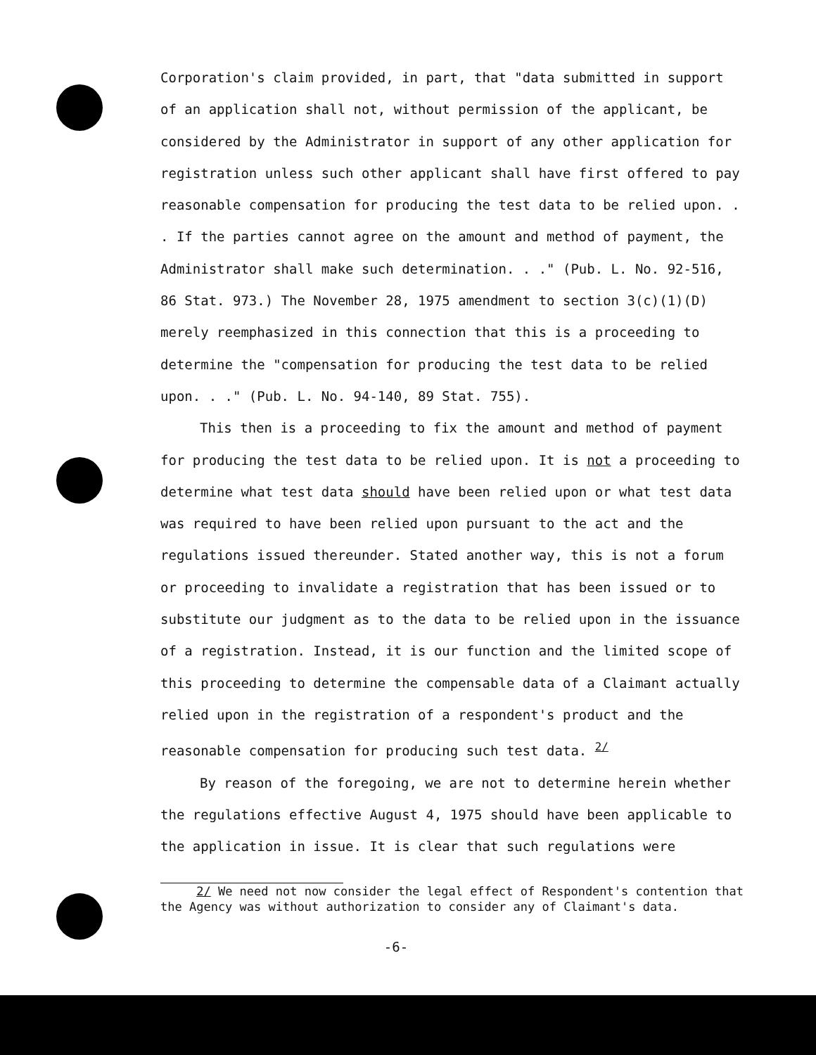Corporation's claim provided, in part, that "data submitted in support of an application shall not, without permission of the applicant, be considered by the Administrator in support of any other application for registration unless such other applicant shall have first offered to pay reasonable compensation for producing the test data to be relied upon. . . If the parties cannot agree on the amount and method of payment, the Administrator shall make such determination. . ." (Pub. L. No. 92-516, 86 Stat. 973.) The November 28, 1975 amendment to section 3(c)(1)(D) merely reemphasized in this connection that this is a proceeding to determine the "compensation for producing the test data to be relied upon. . ." (Pub. L. No. 94-140, 89 Stat. 755).
This then is a proceeding to fix the amount and method of payment for producing the test data to be relied upon. It is not a proceeding to determine what test data should have been relied upon or what test data was required to have been relied upon pursuant to the act and the regulations issued thereunder. Stated another way, this is not a forum or proceeding to invalidate a registration that has been issued or to substitute our judgment as to the data to be relied upon in the issuance of a registration. Instead, it is our function and the limited scope of this proceeding to determine the compensable data of a Claimant actually relied upon in the registration of a respondent's product and the reasonable compensation for producing such test data. <sup>2/</sup>
By reason of the foregoing, we are not to determine herein whether the regulations effective August 4, 1975 should have been applicable to the application in issue. It is clear that such regulations were
2/ We need not now consider the legal effect of Respondent's contention that the Agency was without authorization to consider any of Claimant's data.
-6-